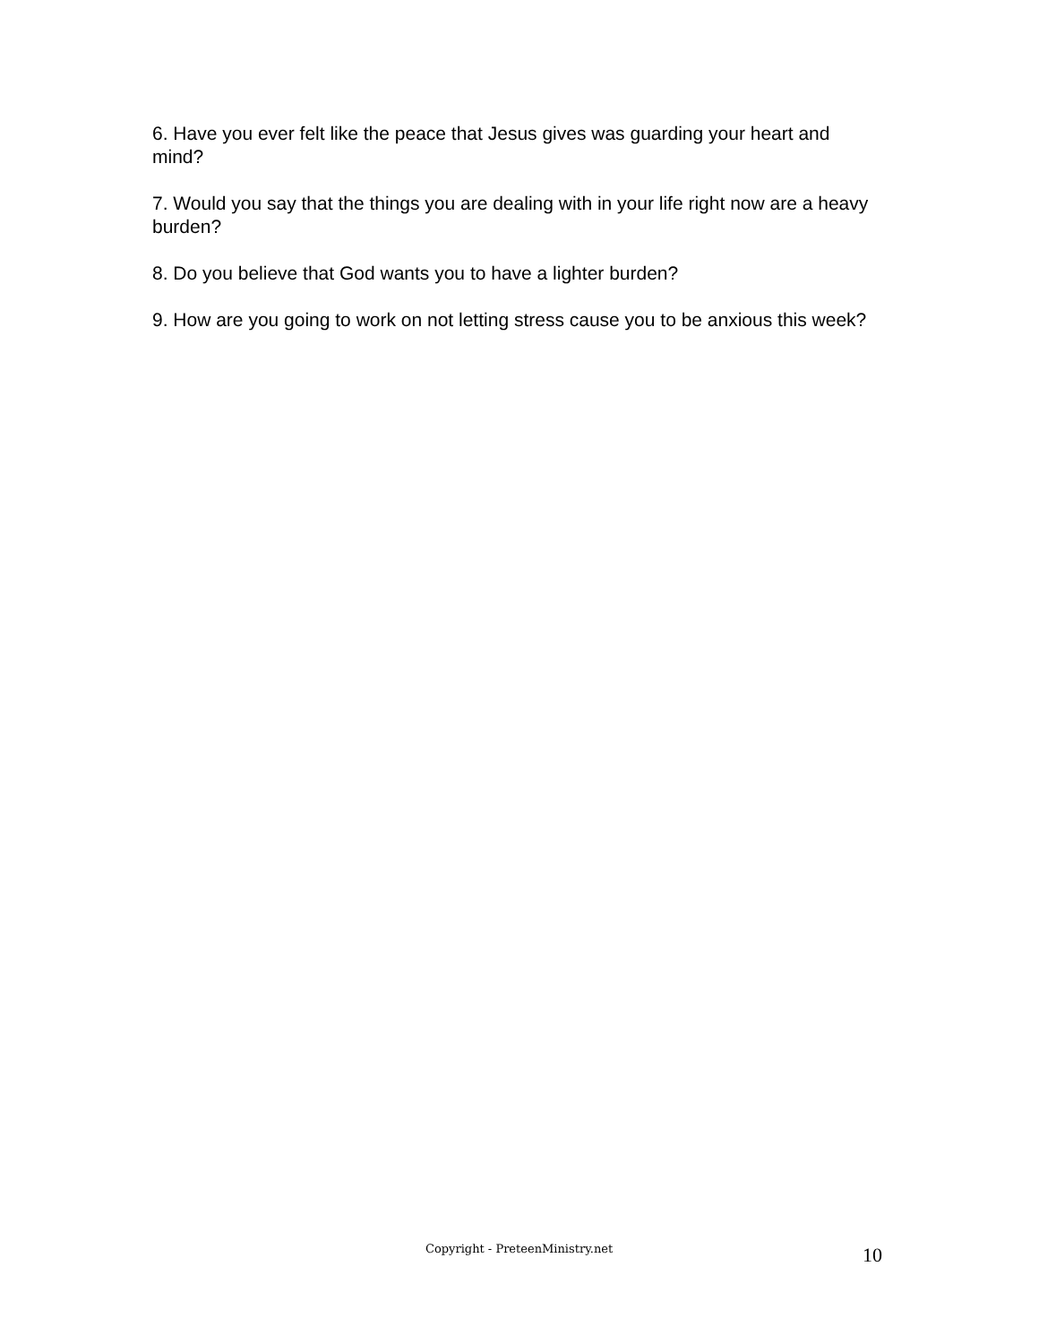6. Have you ever felt like the peace that Jesus gives was guarding your heart and mind?
7. Would you say that the things you are dealing with in your life right now are a heavy burden?
8. Do you believe that God wants you to have a lighter burden?
9. How are you going to work on not letting stress cause you to be anxious this week?
Copyright - PreteenMinistry.net 10